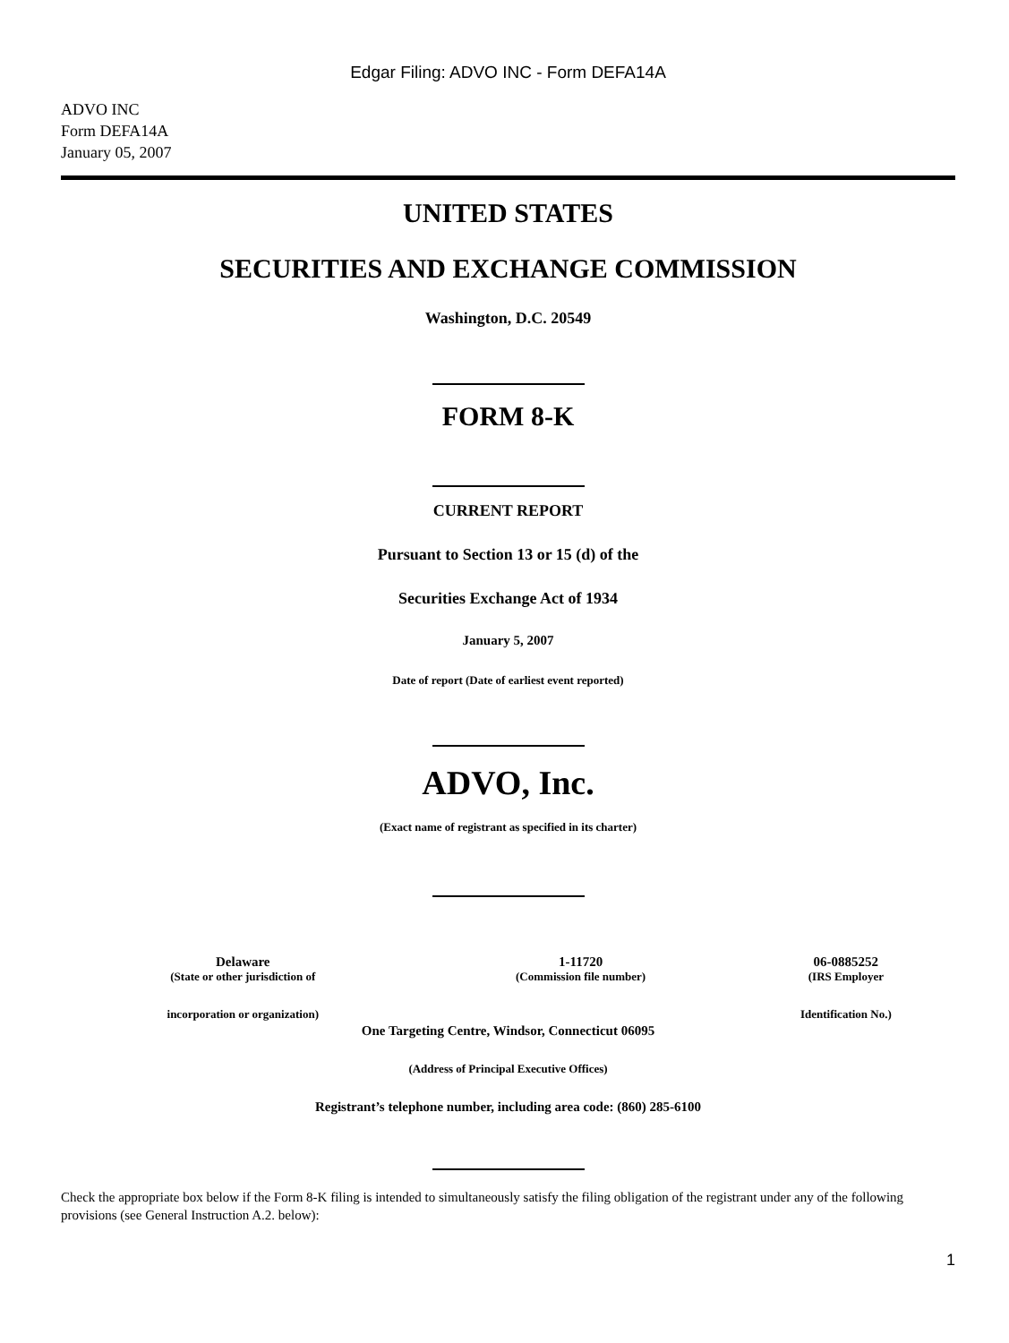Edgar Filing: ADVO INC - Form DEFA14A
ADVO INC
Form DEFA14A
January 05, 2007
UNITED STATES
SECURITIES AND EXCHANGE COMMISSION
Washington, D.C. 20549
FORM 8-K
CURRENT REPORT
Pursuant to Section 13 or 15 (d) of the
Securities Exchange Act of 1934
January 5, 2007
Date of report (Date of earliest event reported)
ADVO, Inc.
(Exact name of registrant as specified in its charter)
| Delaware | 1-11720 | 06-0885252 |
| (State or other jurisdiction of | (Commission file number) | (IRS Employer |
| incorporation or organization) | | Identification No.) |
One Targeting Centre, Windsor, Connecticut 06095
(Address of Principal Executive Offices)
Registrant’s telephone number, including area code: (860) 285-6100
Check the appropriate box below if the Form 8-K filing is intended to simultaneously satisfy the filing obligation of the registrant under any of the following provisions (see General Instruction A.2. below):
1